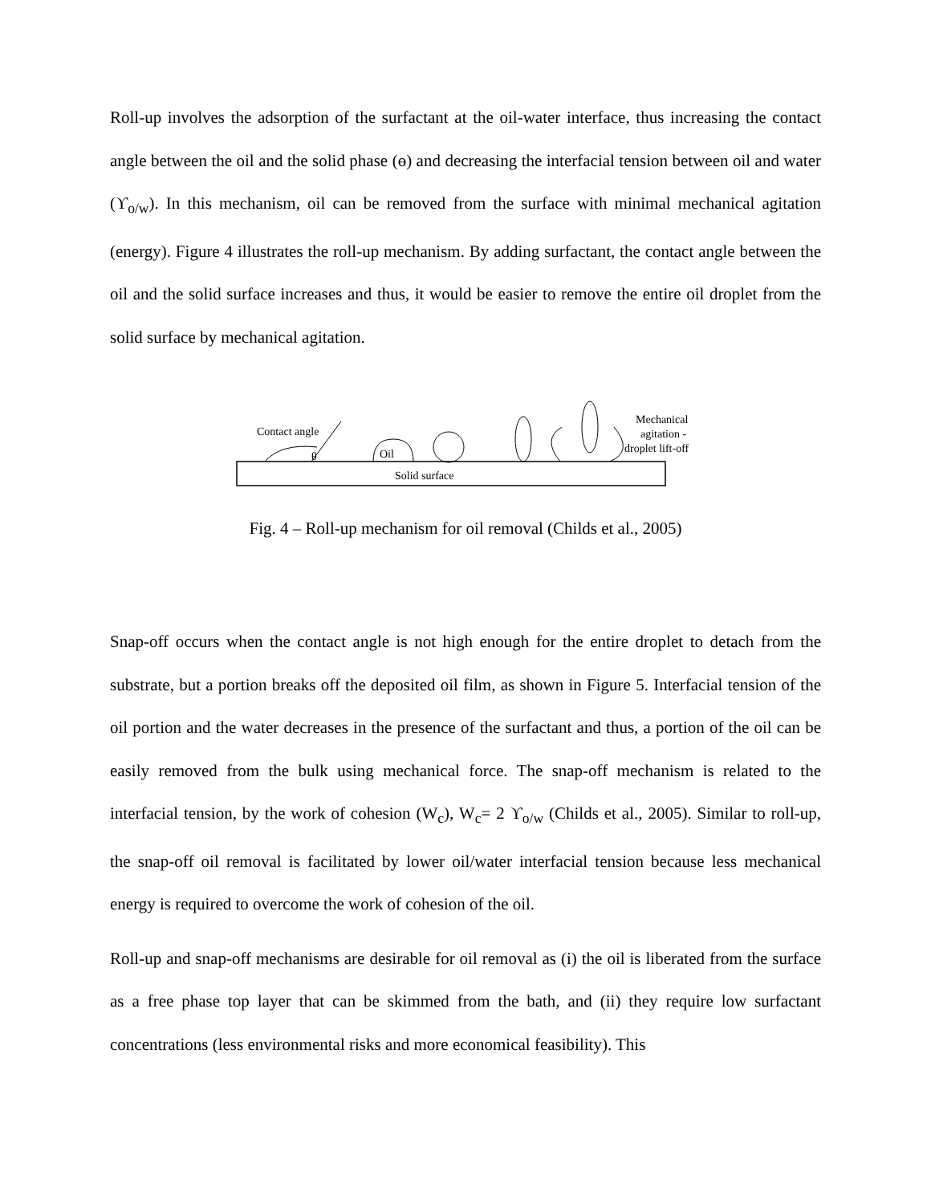Roll-up involves the adsorption of the surfactant at the oil-water interface, thus increasing the contact angle between the oil and the solid phase (ɵ) and decreasing the interfacial tension between oil and water (ϒ<sub>o/w</sub>). In this mechanism, oil can be removed from the surface with minimal mechanical agitation (energy). Figure 4 illustrates the roll-up mechanism. By adding surfactant, the contact angle between the oil and the solid surface increases and thus, it would be easier to remove the entire oil droplet from the solid surface by mechanical agitation.
Solid surface
Contact angle
θ
Oil
Mechanical
agitation -
droplet lift-off
Fig. 4 – Roll-up mechanism for oil removal (Childs et al., 2005)
Snap-off occurs when the contact angle is not high enough for the entire droplet to detach from the substrate, but a portion breaks off the deposited oil film, as shown in Figure 5. Interfacial tension of the oil portion and the water decreases in the presence of the surfactant and thus, a portion of the oil can be easily removed from the bulk using mechanical force. The snap-off mechanism is related to the interfacial tension, by the work of cohesion (W<sub>c</sub>), W<sub>c</sub>= 2 ϒ<sub>o/w</sub> (Childs et al., 2005). Similar to roll-up, the snap-off oil removal is facilitated by lower oil/water interfacial tension because less mechanical energy is required to overcome the work of cohesion of the oil.
Roll-up and snap-off mechanisms are desirable for oil removal as (i) the oil is liberated from the surface as a free phase top layer that can be skimmed from the bath, and (ii) they require low surfactant concentrations (less environmental risks and more economical feasibility). This